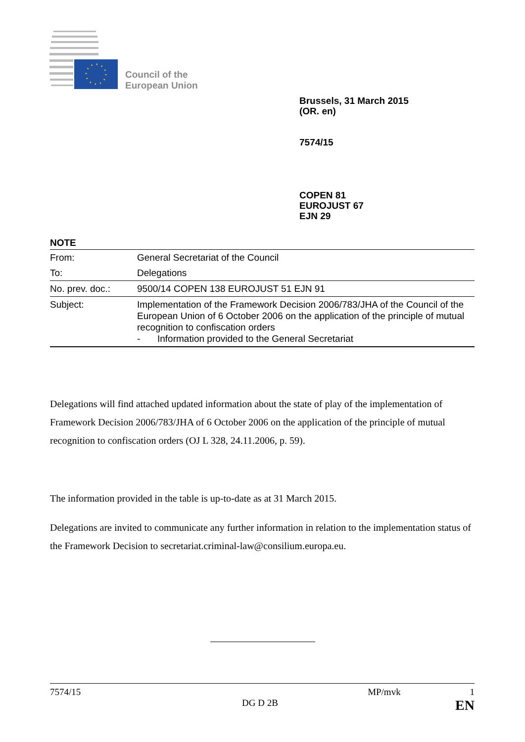Council of the
European Union
Brussels, 31 March 2015
(OR. en)
7574/15
COPEN 81
EUROJUST 67
EJN 29
NOTE
| From: | General Secretariat of the Council |
| To: | Delegations |
| No. prev. doc.: | 9500/14 COPEN 138 EUROJUST 51 EJN 91 |
| Subject: | Implementation of the Framework Decision 2006/783/JHA of the Council of the European Union of 6 October 2006 on the application of the principle of mutual recognition to confiscation orders - Information provided to the General Secretariat |
Delegations will find attached updated information about the state of play of the implementation of Framework Decision 2006/783/JHA of 6 October 2006 on the application of the principle of mutual recognition to confiscation orders (OJ L 328, 24.11.2006, p. 59).
The information provided in the table is up-to-date as at 31 March 2015.
Delegations are invited to communicate any further information in relation to the implementation status of the Framework Decision to secretariat.criminal-law@consilium.europa.eu.
7574/15 MP/mvk 1
DG D 2B EN